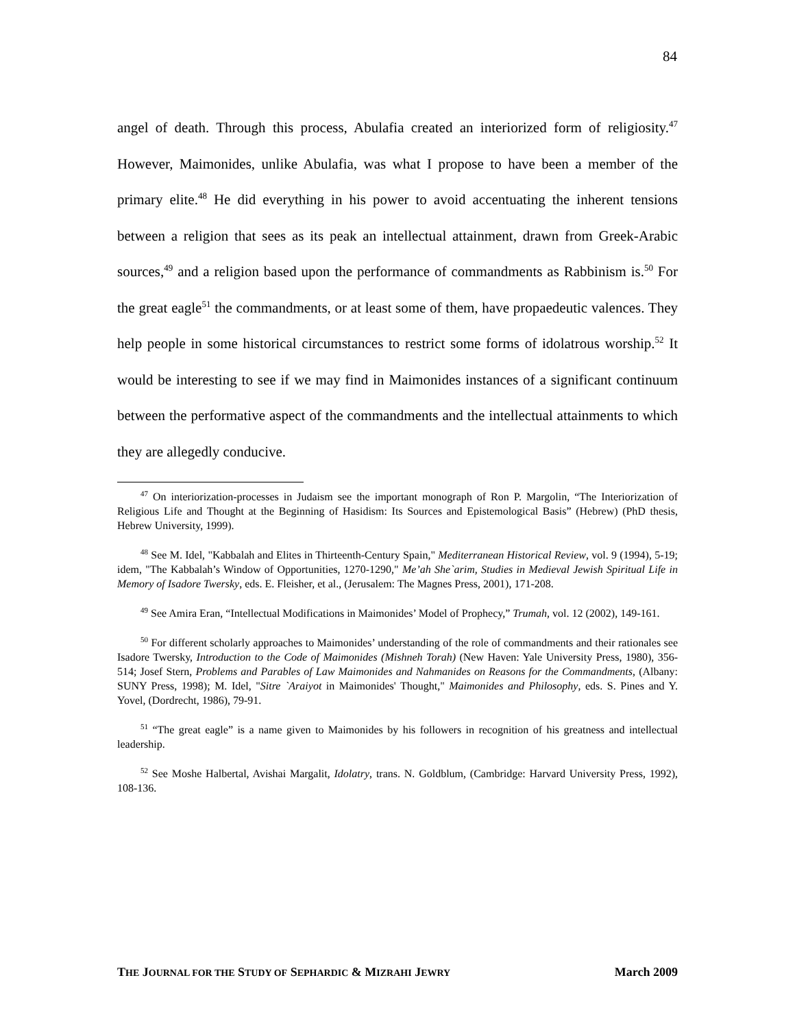84
angel of death. Through this process, Abulafia created an interiorized form of religiosity.<sup>47</sup> However, Maimonides, unlike Abulafia, was what I propose to have been a member of the primary elite.<sup>48</sup> He did everything in his power to avoid accentuating the inherent tensions between a religion that sees as its peak an intellectual attainment, drawn from Greek-Arabic sources,<sup>49</sup> and a religion based upon the performance of commandments as Rabbinism is.<sup>50</sup> For the great eagle<sup>51</sup> the commandments, or at least some of them, have propaedeutic valences. They help people in some historical circumstances to restrict some forms of idolatrous worship.<sup>52</sup> It would be interesting to see if we may find in Maimonides instances of a significant continuum between the performative aspect of the commandments and the intellectual attainments to which they are allegedly conducive.
<sup>47</sup> On interiorization-processes in Judaism see the important monograph of Ron P. Margolin, “The Interiorization of Religious Life and Thought at the Beginning of Hasidism: Its Sources and Epistemological Basis” (Hebrew) (PhD thesis, Hebrew University, 1999).
<sup>48</sup> See M. Idel, "Kabbalah and Elites in Thirteenth-Century Spain," Mediterranean Historical Review, vol. 9 (1994), 5-19; idem, "The Kabbalah’s Window of Opportunities, 1270-1290," Me’ah She`arim, Studies in Medieval Jewish Spiritual Life in Memory of Isadore Twersky, eds. E. Fleisher, et al., (Jerusalem: The Magnes Press, 2001), 171-208.
<sup>49</sup> See Amira Eran, “Intellectual Modifications in Maimonides’ Model of Prophecy,” Trumah, vol. 12 (2002), 149-161.
<sup>50</sup> For different scholarly approaches to Maimonides’ understanding of the role of commandments and their rationales see Isadore Twersky, Introduction to the Code of Maimonides (Mishneh Torah) (New Haven: Yale University Press, 1980), 356-514; Josef Stern, Problems and Parables of Law Maimonides and Nahmanides on Reasons for the Commandments, (Albany: SUNY Press, 1998); M. Idel, "Sitre `Araiyot in Maimonides' Thought," Maimonides and Philosophy, eds. S. Pines and Y. Yovel, (Dordrecht, 1986), 79-91.
<sup>51</sup> “The great eagle” is a name given to Maimonides by his followers in recognition of his greatness and intellectual leadership.
<sup>52</sup> See Moshe Halbertal, Avishai Margalit, Idolatry, trans. N. Goldblum, (Cambridge: Harvard University Press, 1992), 108-136.
THE JOURNAL FOR THE STUDY OF SEPHARDIC & MIZRAHI JEWRY March 2009